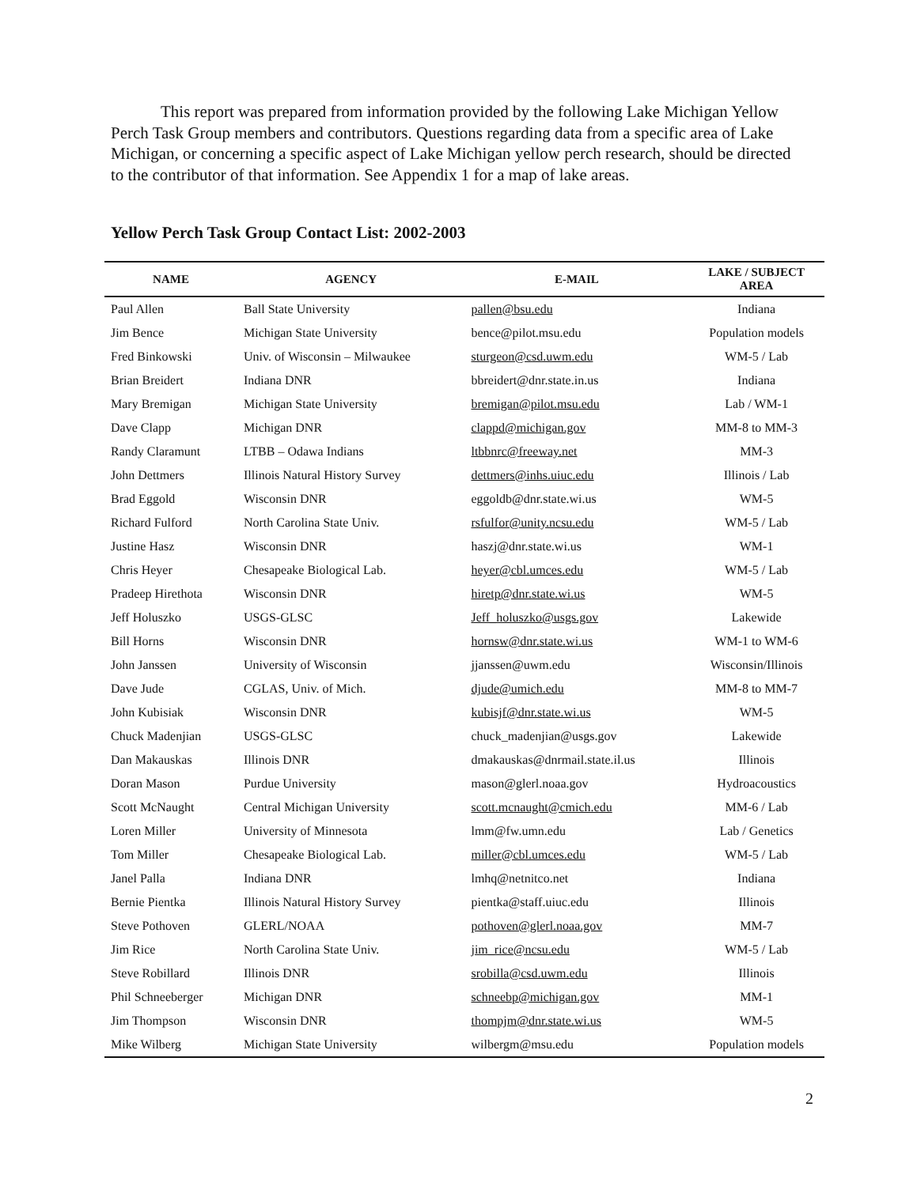This report was prepared from information provided by the following Lake Michigan Yellow Perch Task Group members and contributors. Questions regarding data from a specific area of Lake Michigan, or concerning a specific aspect of Lake Michigan yellow perch research, should be directed to the contributor of that information. See Appendix 1 for a map of lake areas.
Yellow Perch Task Group Contact List: 2002-2003
| NAME | AGENCY | E-MAIL | LAKE / SUBJECT AREA |
| --- | --- | --- | --- |
| Paul Allen | Ball State University | pallen@bsu.edu | Indiana |
| Jim Bence | Michigan State University | bence@pilot.msu.edu | Population models |
| Fred Binkowski | Univ. of Wisconsin – Milwaukee | sturgeon@csd.uwm.edu | WM-5 / Lab |
| Brian Breidert | Indiana DNR | bbreidert@dnr.state.in.us | Indiana |
| Mary Bremigan | Michigan State University | bremigan@pilot.msu.edu | Lab / WM-1 |
| Dave Clapp | Michigan DNR | clappd@michigan.gov | MM-8 to MM-3 |
| Randy Claramunt | LTBB – Odawa Indians | ltbbnrc@freeway.net | MM-3 |
| John Dettmers | Illinois Natural History Survey | dettmers@inhs.uiuc.edu | Illinois / Lab |
| Brad Eggold | Wisconsin DNR | eggoldb@dnr.state.wi.us | WM-5 |
| Richard Fulford | North Carolina State Univ. | rsfulfor@unity.ncsu.edu | WM-5 / Lab |
| Justine Hasz | Wisconsin DNR | haszj@dnr.state.wi.us | WM-1 |
| Chris Heyer | Chesapeake Biological Lab. | heyer@cbl.umces.edu | WM-5 / Lab |
| Pradeep Hirethota | Wisconsin DNR | hiretp@dnr.state.wi.us | WM-5 |
| Jeff Holuszko | USGS-GLSC | Jeff_holuszko@usgs.gov | Lakewide |
| Bill Horns | Wisconsin DNR | hornsw@dnr.state.wi.us | WM-1 to WM-6 |
| John Janssen | University of Wisconsin | jjanssen@uwm.edu | Wisconsin/Illinois |
| Dave Jude | CGLAS, Univ. of Mich. | djude@umich.edu | MM-8 to MM-7 |
| John Kubisiak | Wisconsin DNR | kubisjf@dnr.state.wi.us | WM-5 |
| Chuck Madenjian | USGS-GLSC | chuck_madenjian@usgs.gov | Lakewide |
| Dan Makauskas | Illinois DNR | dmakauskas@dnrmail.state.il.us | Illinois |
| Doran Mason | Purdue University | mason@glerl.noaa.gov | Hydroacoustics |
| Scott McNaught | Central Michigan University | scott.mcnaught@cmich.edu | MM-6 / Lab |
| Loren Miller | University of Minnesota | lmm@fw.umn.edu | Lab / Genetics |
| Tom Miller | Chesapeake Biological Lab. | miller@cbl.umces.edu | WM-5 / Lab |
| Janel Palla | Indiana DNR | lmhq@netnitco.net | Indiana |
| Bernie Pientka | Illinois Natural History Survey | pientka@staff.uiuc.edu | Illinois |
| Steve Pothoven | GLERL/NOAA | pothoven@glerl.noaa.gov | MM-7 |
| Jim Rice | North Carolina State Univ. | jim_rice@ncsu.edu | WM-5 / Lab |
| Steve Robillard | Illinois DNR | srobilla@csd.uwm.edu | Illinois |
| Phil Schneeberger | Michigan DNR | schneebp@michigan.gov | MM-1 |
| Jim Thompson | Wisconsin DNR | thompjm@dnr.state.wi.us | WM-5 |
| Mike Wilberg | Michigan State University | wilbergm@msu.edu | Population models |
2